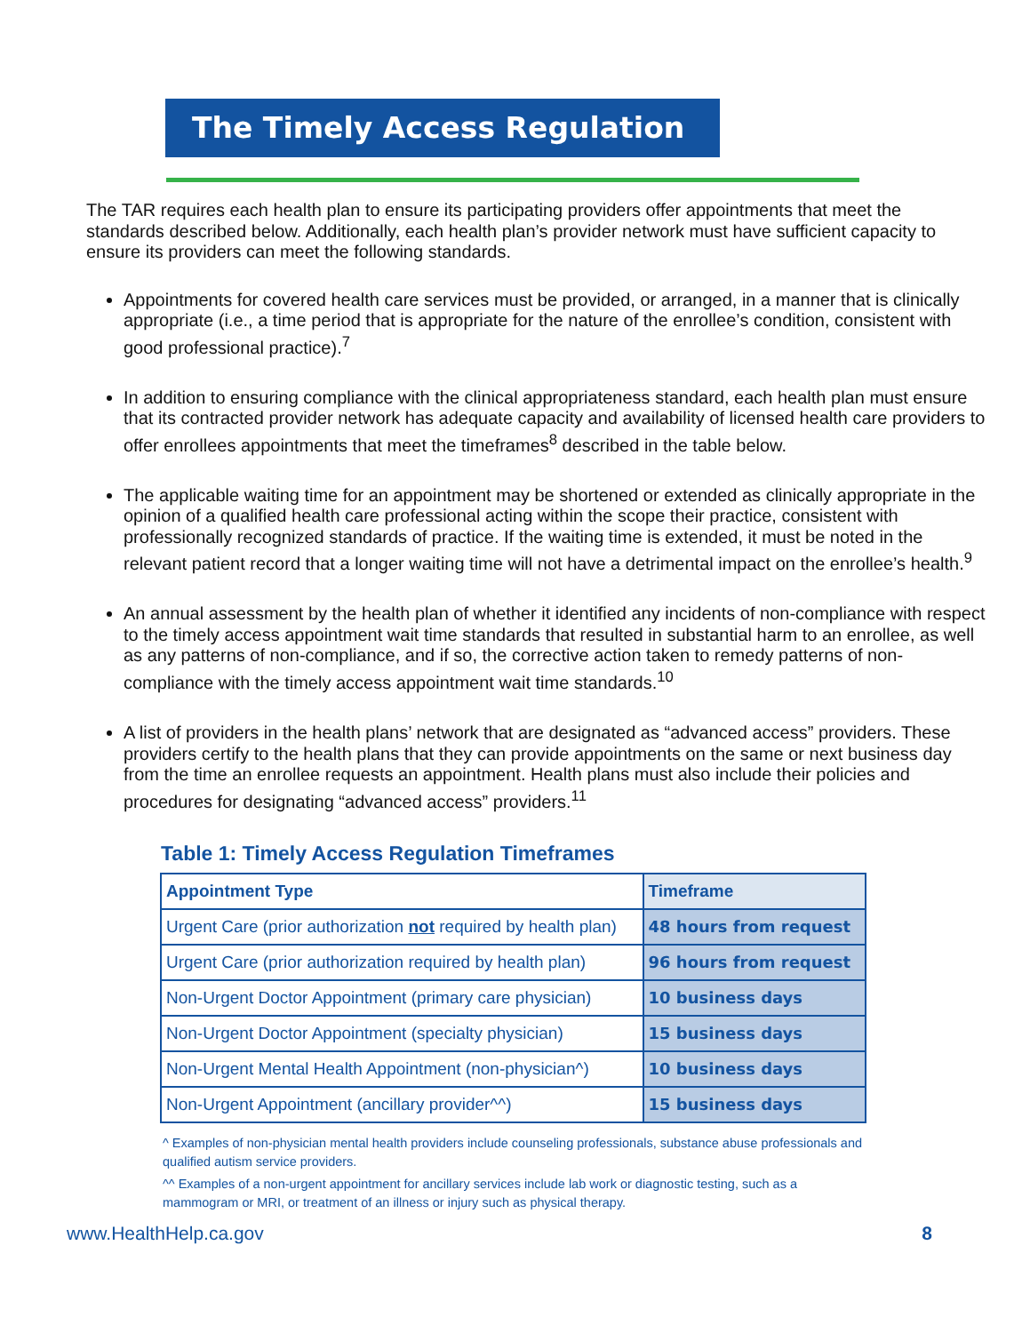The Timely Access Regulation
The TAR requires each health plan to ensure its participating providers offer appointments that meet the standards described below. Additionally, each health plan’s provider network must have sufficient capacity to ensure its providers can meet the following standards.
Appointments for covered health care services must be provided, or arranged, in a manner that is clinically appropriate (i.e., a time period that is appropriate for the nature of the enrollee’s condition, consistent with good professional practice).<sup>7</sup>
In addition to ensuring compliance with the clinical appropriateness standard, each health plan must ensure that its contracted provider network has adequate capacity and availability of licensed health care providers to offer enrollees appointments that meet the timeframes<sup>8</sup> described in the table below.
The applicable waiting time for an appointment may be shortened or extended as clinically appropriate in the opinion of a qualified health care professional acting within the scope their practice, consistent with professionally recognized standards of practice. If the waiting time is extended, it must be noted in the relevant patient record that a longer waiting time will not have a detrimental impact on the enrollee’s health.<sup>9</sup>
An annual assessment by the health plan of whether it identified any incidents of non-compliance with respect to the timely access appointment wait time standards that resulted in substantial harm to an enrollee, as well as any patterns of non-compliance, and if so, the corrective action taken to remedy patterns of non-compliance with the timely access appointment wait time standards.<sup>10</sup>
A list of providers in the health plans’ network that are designated as “advanced access” providers. These providers certify to the health plans that they can provide appointments on the same or next business day from the time an enrollee requests an appointment. Health plans must also include their policies and procedures for designating “advanced access” providers.<sup>11</sup>
Table 1: Timely Access Regulation Timeframes
| Appointment Type | Timeframe |
| --- | --- |
| Urgent Care (prior authorization not required by health plan) | 48 hours from request |
| Urgent Care (prior authorization required by health plan) | 96 hours from request |
| Non-Urgent Doctor Appointment (primary care physician) | 10 business days |
| Non-Urgent Doctor Appointment (specialty physician) | 15 business days |
| Non-Urgent Mental Health Appointment (non-physician^) | 10 business days |
| Non-Urgent Appointment (ancillary provider^^) | 15 business days |
^ Examples of non-physician mental health providers include counseling professionals, substance abuse professionals and qualified autism service providers.
^^ Examples of a non-urgent appointment for ancillary services include lab work or diagnostic testing, such as a mammogram or MRI, or treatment of an illness or injury such as physical therapy.
www.HealthHelp.ca.gov 8